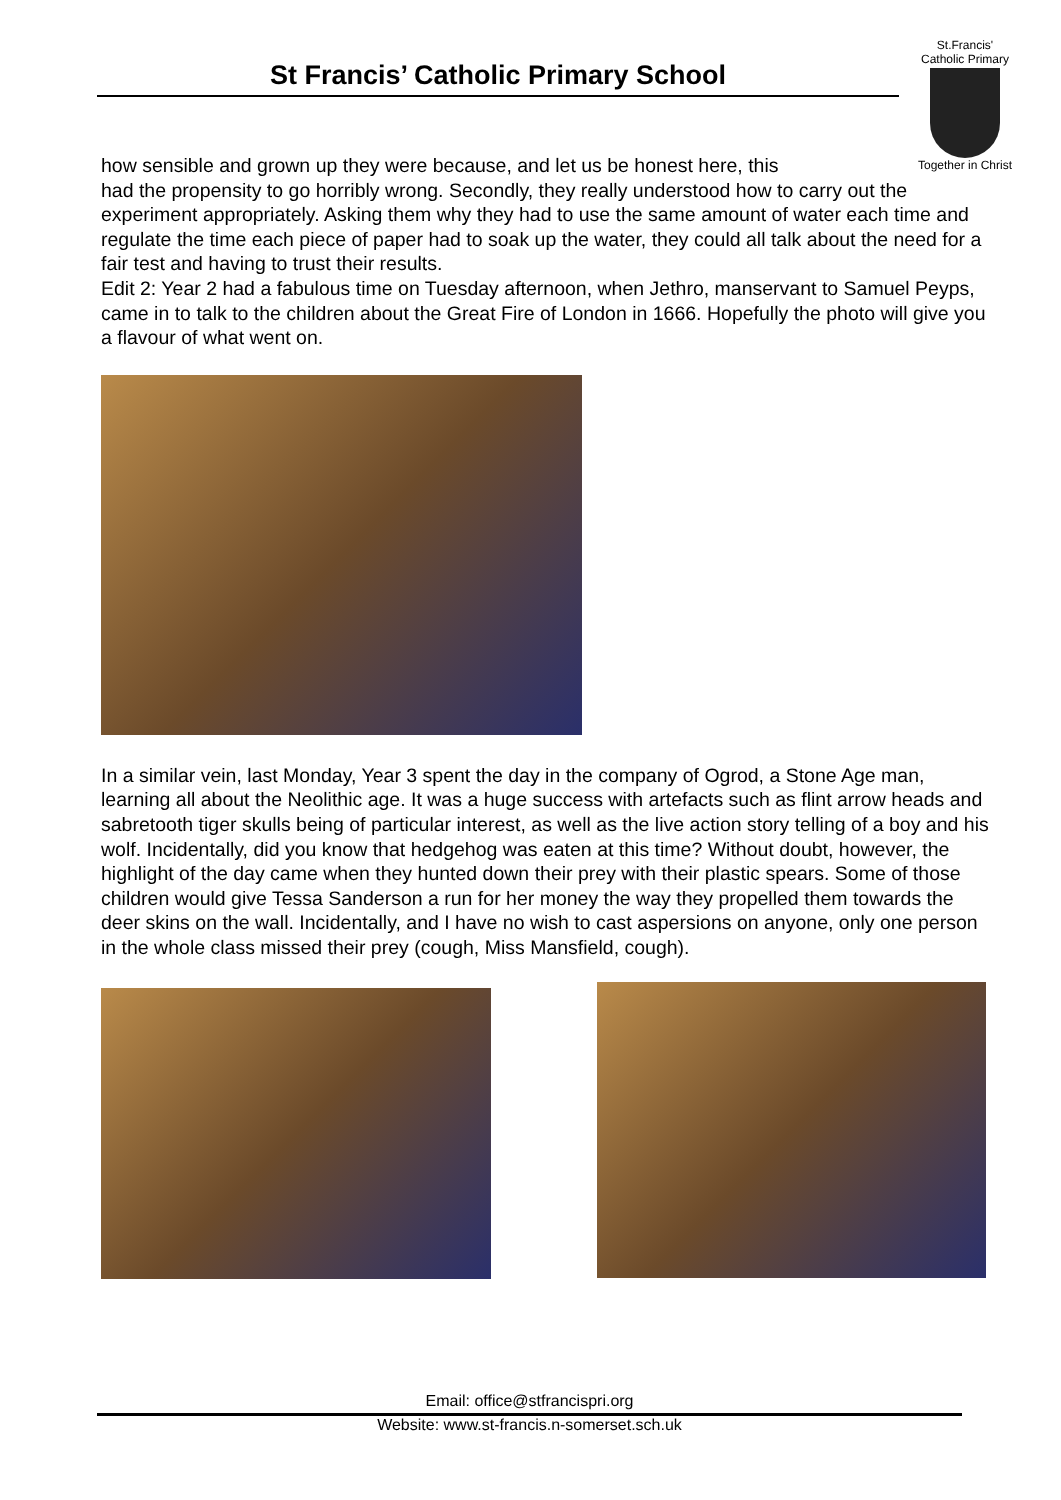St Francis’ Catholic Primary School
St.Francis'
Catholic Primary
Together in Christ
how sensible and grown up they were because, and let us be honest here, this
had the propensity to go horribly wrong. Secondly, they really understood how to carry out the experiment appropriately. Asking them why they had to use the same amount of water each time and regulate the time each piece of paper had to soak up the water, they could all talk about the need for a fair test and having to trust their results.
Edit 2: Year 2 had a fabulous time on Tuesday afternoon, when Jethro, manservant to Samuel Peyps, came in to talk to the children about the Great Fire of London in 1666. Hopefully the photo will give you a flavour of what went on.
In a similar vein, last Monday, Year 3 spent the day in the company of Ogrod, a Stone Age man, learning all about the Neolithic age. It was a huge success with artefacts such as flint arrow heads and sabretooth tiger skulls being of particular interest, as well as the live action story telling of a boy and his wolf. Incidentally, did you know that hedgehog was eaten at this time? Without doubt, however, the highlight of the day came when they hunted down their prey with their plastic spears. Some of those children would give Tessa Sanderson a run for her money the way they propelled them towards the deer skins on the wall. Incidentally, and I have no wish to cast aspersions on anyone, only one person in the whole class missed their prey (cough, Miss Mansfield, cough).
Email: office@stfrancispri.org
Website: www.st-francis.n-somerset.sch.uk